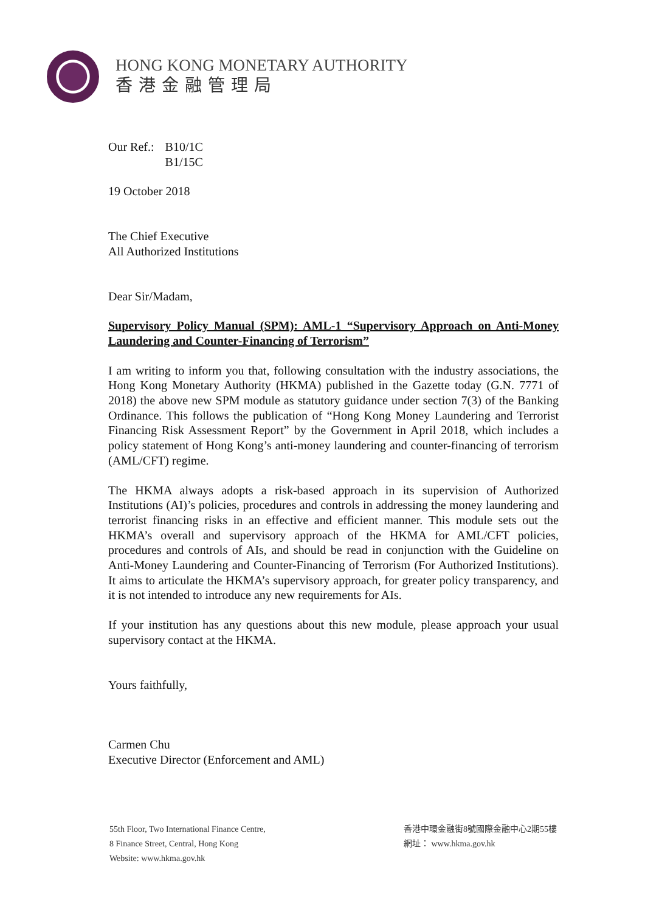HONG KONG MONETARY AUTHORITY
香港金融管理局
| Our Ref.: | B10/1C B1/15C |
19 October 2018
The Chief Executive
All Authorized Institutions
Dear Sir/Madam,
Supervisory Policy Manual (SPM): AML-1 “Supervisory Approach on Anti-Money Laundering and Counter-Financing of Terrorism”
I am writing to inform you that, following consultation with the industry associations, the Hong Kong Monetary Authority (HKMA) published in the Gazette today (G.N. 7771 of 2018) the above new SPM module as statutory guidance under section 7(3) of the Banking Ordinance. This follows the publication of “Hong Kong Money Laundering and Terrorist Financing Risk Assessment Report” by the Government in April 2018, which includes a policy statement of Hong Kong’s anti-money laundering and counter-financing of terrorism (AML/CFT) regime.
The HKMA always adopts a risk-based approach in its supervision of Authorized Institutions (AI)’s policies, procedures and controls in addressing the money laundering and terrorist financing risks in an effective and efficient manner. This module sets out the HKMA’s overall and supervisory approach of the HKMA for AML/CFT policies, procedures and controls of AIs, and should be read in conjunction with the Guideline on Anti-Money Laundering and Counter-Financing of Terrorism (For Authorized Institutions). It aims to articulate the HKMA’s supervisory approach, for greater policy transparency, and it is not intended to introduce any new requirements for AIs.
If your institution has any questions about this new module, please approach your usual supervisory contact at the HKMA.
Yours faithfully,
Carmen Chu
Executive Director (Enforcement and AML)
55th Floor, Two International Finance Centre,
8 Finance Street, Central, Hong Kong
Website: www.hkma.gov.hk
香港中環金融街8號國際金融中心2期55樓
網址： www.hkma.gov.hk